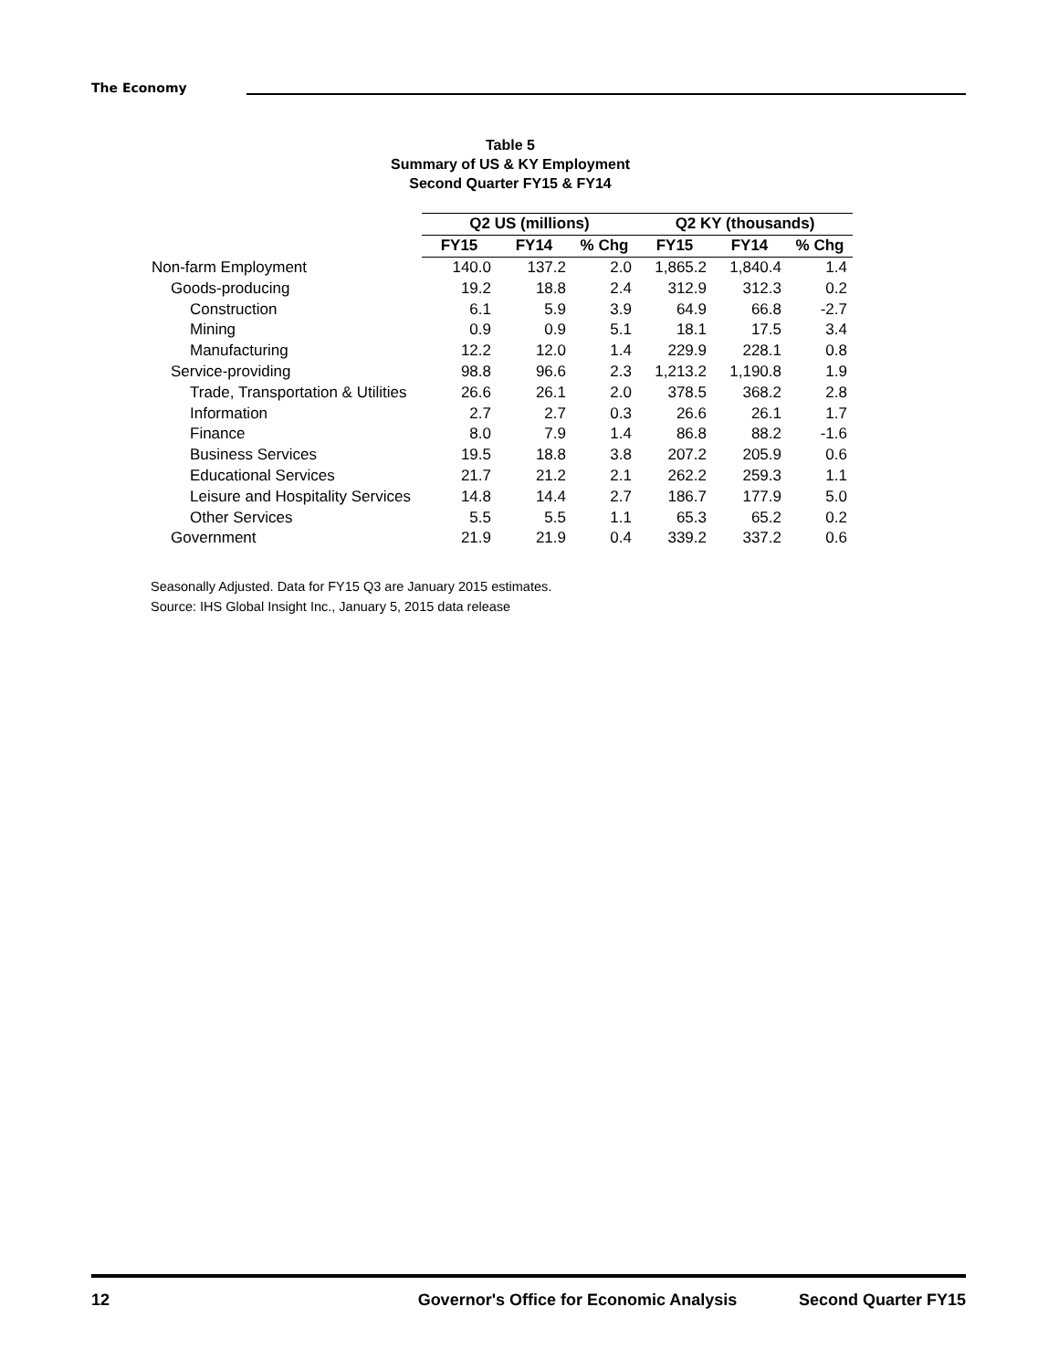The Economy
Table 5
Summary of US & KY Employment
Second Quarter FY15 & FY14
| | Q2 US (millions) | | | Q2 KY (thousands) | | |
| --- | --- | --- | --- | --- | --- | --- |
| | FY15 | FY14 | % Chg | FY15 | FY14 | % Chg |
| Non-farm Employment | 140.0 | 137.2 | 2.0 | 1,865.2 | 1,840.4 | 1.4 |
| Goods-producing | 19.2 | 18.8 | 2.4 | 312.9 | 312.3 | 0.2 |
| Construction | 6.1 | 5.9 | 3.9 | 64.9 | 66.8 | -2.7 |
| Mining | 0.9 | 0.9 | 5.1 | 18.1 | 17.5 | 3.4 |
| Manufacturing | 12.2 | 12.0 | 1.4 | 229.9 | 228.1 | 0.8 |
| Service-providing | 98.8 | 96.6 | 2.3 | 1,213.2 | 1,190.8 | 1.9 |
| Trade, Transportation & Utilities | 26.6 | 26.1 | 2.0 | 378.5 | 368.2 | 2.8 |
| Information | 2.7 | 2.7 | 0.3 | 26.6 | 26.1 | 1.7 |
| Finance | 8.0 | 7.9 | 1.4 | 86.8 | 88.2 | -1.6 |
| Business Services | 19.5 | 18.8 | 3.8 | 207.2 | 205.9 | 0.6 |
| Educational Services | 21.7 | 21.2 | 2.1 | 262.2 | 259.3 | 1.1 |
| Leisure and Hospitality Services | 14.8 | 14.4 | 2.7 | 186.7 | 177.9 | 5.0 |
| Other Services | 5.5 | 5.5 | 1.1 | 65.3 | 65.2 | 0.2 |
| Government | 21.9 | 21.9 | 0.4 | 339.2 | 337.2 | 0.6 |
Seasonally Adjusted. Data for FY15 Q3 are January 2015 estimates.
Source: IHS Global Insight Inc., January 5, 2015 data release
12 Governor's Office for Economic Analysis Second Quarter FY15